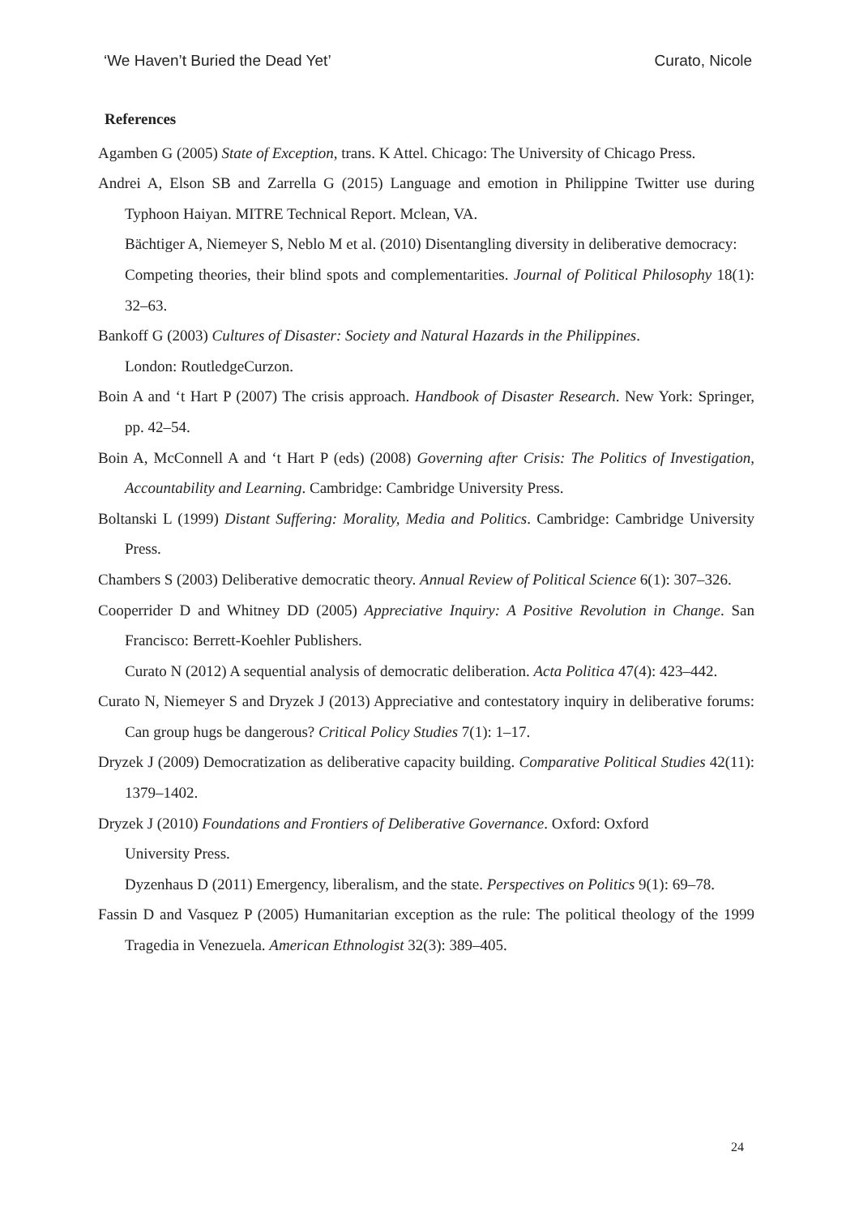‘We Haven’t Buried the Dead Yet’ Curato, Nicole
References
Agamben G (2005) State of Exception, trans. K Attel. Chicago: The University of Chicago Press.
Andrei A, Elson SB and Zarrella G (2015) Language and emotion in Philippine Twitter use during Typhoon Haiyan. MITRE Technical Report. Mclean, VA.
Bächtiger A, Niemeyer S, Neblo M et al. (2010) Disentangling diversity in deliberative democracy:
Competing theories, their blind spots and complementarities. Journal of Political Philosophy 18(1): 32–63.
Bankoff G (2003) Cultures of Disaster: Society and Natural Hazards in the Philippines.
London: RoutledgeCurzon.
Boin A and ‘t Hart P (2007) The crisis approach. Handbook of Disaster Research. New York: Springer, pp. 42–54.
Boin A, McConnell A and ‘t Hart P (eds) (2008) Governing after Crisis: The Politics of Investigation, Accountability and Learning. Cambridge: Cambridge University Press.
Boltanski L (1999) Distant Suffering: Morality, Media and Politics. Cambridge: Cambridge University Press.
Chambers S (2003) Deliberative democratic theory. Annual Review of Political Science 6(1): 307–326.
Cooperrider D and Whitney DD (2005) Appreciative Inquiry: A Positive Revolution in Change. San Francisco: Berrett-Koehler Publishers.
Curato N (2012) A sequential analysis of democratic deliberation. Acta Politica 47(4): 423–442.
Curato N, Niemeyer S and Dryzek J (2013) Appreciative and contestatory inquiry in deliberative forums: Can group hugs be dangerous? Critical Policy Studies 7(1): 1–17.
Dryzek J (2009) Democratization as deliberative capacity building. Comparative Political Studies 42(11): 1379–1402.
Dryzek J (2010) Foundations and Frontiers of Deliberative Governance. Oxford: Oxford
University Press.
Dyzenhaus D (2011) Emergency, liberalism, and the state. Perspectives on Politics 9(1): 69–78.
Fassin D and Vasquez P (2005) Humanitarian exception as the rule: The political theology of the 1999 Tragedia in Venezuela. American Ethnologist 32(3): 389–405.
24